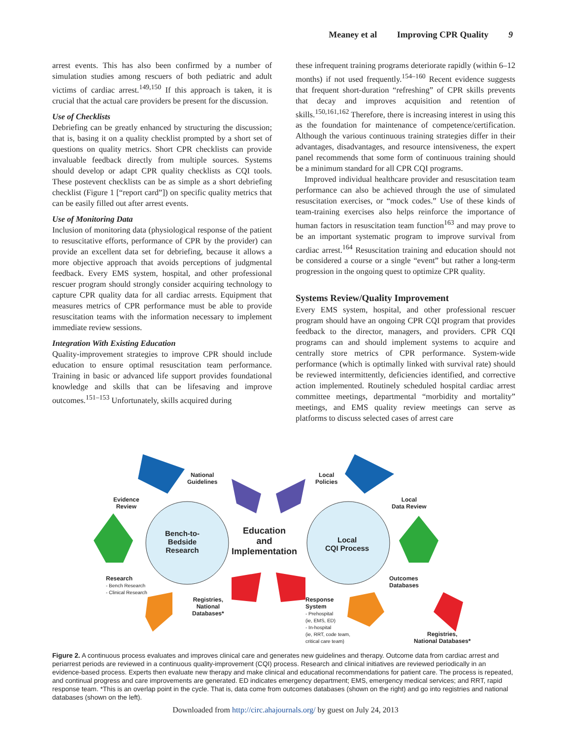Meaney et al Improving CPR Quality 9
arrest events. This has also been confirmed by a number of simulation studies among rescuers of both pediatric and adult victims of cardiac arrest.<sup>149,150</sup> If this approach is taken, it is crucial that the actual care providers be present for the discussion.
Use of Checklists
Debriefing can be greatly enhanced by structuring the discussion; that is, basing it on a quality checklist prompted by a short set of questions on quality metrics. Short CPR checklists can provide invaluable feedback directly from multiple sources. Systems should develop or adapt CPR quality checklists as CQI tools. These postevent checklists can be as simple as a short debriefing checklist (Figure 1 [“report card”]) on specific quality metrics that can be easily filled out after arrest events.
Use of Monitoring Data
Inclusion of monitoring data (physiological response of the patient to resuscitative efforts, performance of CPR by the provider) can provide an excellent data set for debriefing, because it allows a more objective approach that avoids perceptions of judgmental feedback. Every EMS system, hospital, and other professional rescuer program should strongly consider acquiring technology to capture CPR quality data for all cardiac arrests. Equipment that measures metrics of CPR performance must be able to provide resuscitation teams with the information necessary to implement immediate review sessions.
Integration With Existing Education
Quality-improvement strategies to improve CPR should include education to ensure optimal resuscitation team performance. Training in basic or advanced life support provides foundational knowledge and skills that can be lifesaving and improve outcomes.<sup>151–153</sup> Unfortunately, skills acquired during
these infrequent training programs deteriorate rapidly (within 6–12 months) if not used frequently.<sup>154–160</sup> Recent evidence suggests that frequent short-duration “refreshing” of CPR skills prevents that decay and improves acquisition and retention of skills.<sup>150,161,162</sup> Therefore, there is increasing interest in using this as the foundation for maintenance of competence/certification. Although the various continuous training strategies differ in their advantages, disadvantages, and resource intensiveness, the expert panel recommends that some form of continuous training should be a minimum standard for all CPR CQI programs.
Improved individual healthcare provider and resuscitation team performance can also be achieved through the use of simulated resuscitation exercises, or “mock codes.” Use of these kinds of team-training exercises also helps reinforce the importance of human factors in resuscitation team function<sup>163</sup> and may prove to be an important systematic program to improve survival from cardiac arrest.<sup>164</sup> Resuscitation training and education should not be considered a course or a single “event” but rather a long-term progression in the ongoing quest to optimize CPR quality.
Systems Review/Quality Improvement
Every EMS system, hospital, and other professional rescuer program should have an ongoing CPR CQI program that provides feedback to the director, managers, and providers. CPR CQI programs can and should implement systems to acquire and centrally store metrics of CPR performance. System-wide performance (which is optimally linked with survival rate) should be reviewed intermittently, deficiencies identified, and corrective action implemented. Routinely scheduled hospital cardiac arrest committee meetings, departmental “morbidity and mortality” meetings, and EMS quality review meetings can serve as platforms to discuss selected cases of arrest care
National
Guidelines
Local
Policies
Evidence
Review
Local
Data Review
Bench-to-
Bedside
Research
Education
and
Implementation
Local
CQI Process
Research
- Bench Research
- Clinical Research
Outcomes
Databases
Registries,
National
Databases*
Response
System
- Prehospital
(ie, EMS, ED)
- In-hospital
(ie, RRT, code team,
critical care team)
Registries,
National Databases*
Figure 2. A continuous process evaluates and improves clinical care and generates new guidelines and therapy. Outcome data from cardiac arrest and periarrest periods are reviewed in a continuous quality-improvement (CQI) process. Research and clinical initiatives are reviewed periodically in an evidence-based process. Experts then evaluate new therapy and make clinical and educational recommendations for patient care. The process is repeated, and continual progress and care improvements are generated. ED indicates emergency department; EMS, emergency medical services; and RRT, rapid response team. *This is an overlap point in the cycle. That is, data come from outcomes databases (shown on the right) and go into registries and national databases (shown on the left).
Downloaded from http://circ.ahajournals.org/ by guest on July 24, 2013